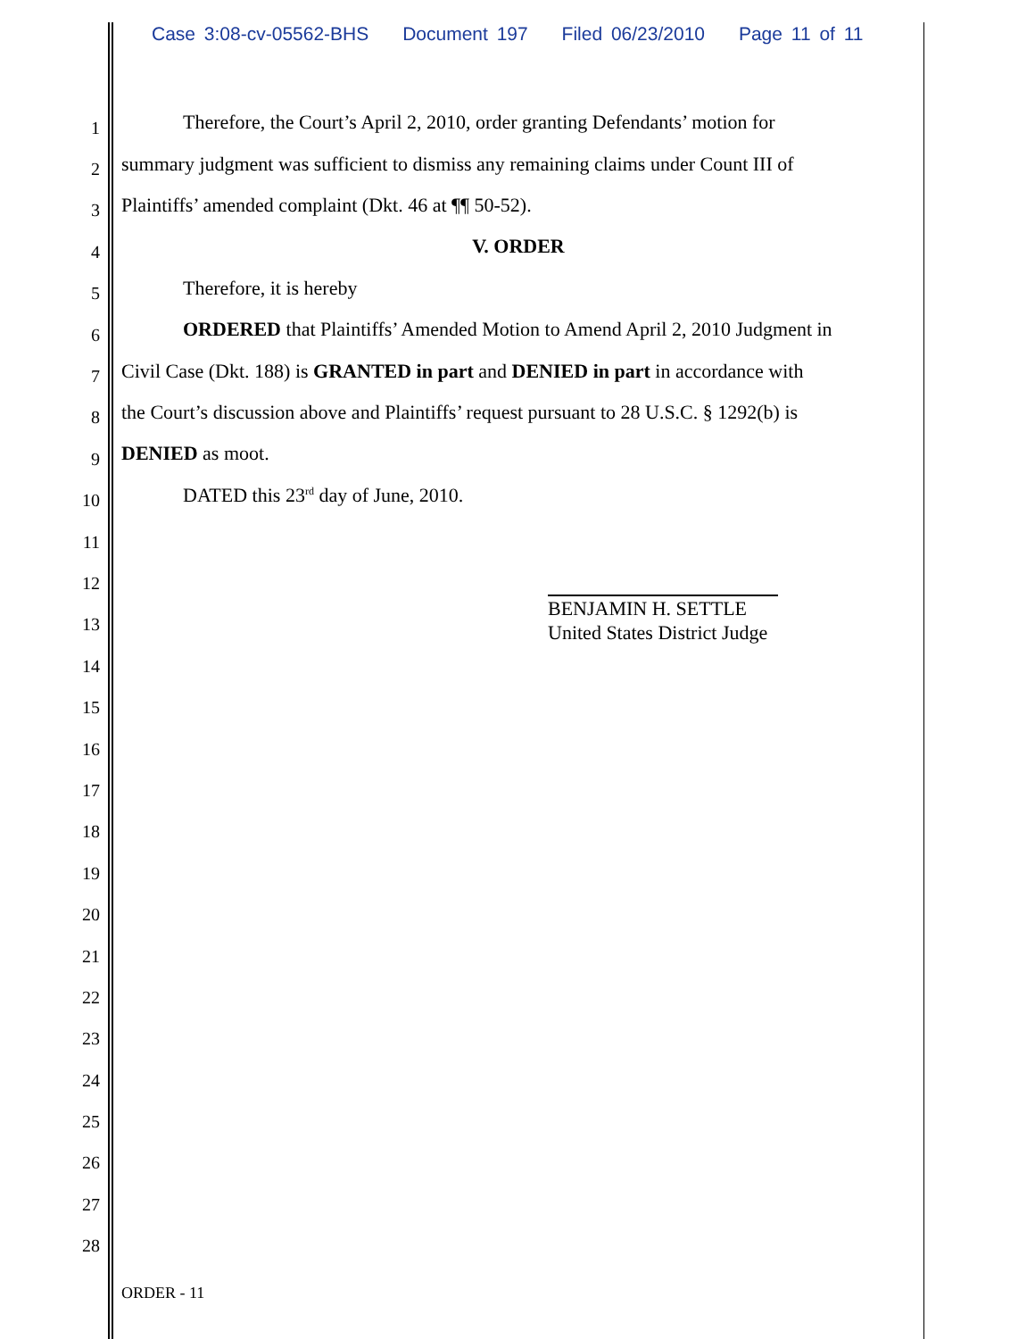Case 3:08-cv-05562-BHS Document 197 Filed 06/23/2010 Page 11 of 11
1
Therefore, the Court’s April 2, 2010, order granting Defendants’ motion for
2
summary judgment was sufficient to dismiss any remaining claims under Count III of
3
Plaintiffs’ amended complaint (Dkt. 46 at ¶¶ 50-52).
4
V. ORDER
5
Therefore, it is hereby
6
ORDERED that Plaintiffs’ Amended Motion to Amend April 2, 2010 Judgment in
7
Civil Case (Dkt. 188) is GRANTED in part and DENIED in part in accordance with
8
the Court’s discussion above and Plaintiffs’ request pursuant to 28 U.S.C. § 1292(b) is
9
DENIED as moot.
10
DATED this 23<sup>rd</sup> day of June, 2010.
11
12
13
BENJAMIN H. SETTLE
United States District Judge
14
15
16
17
18
19
20
21
22
23
24
25
26
27
28
ORDER - 11